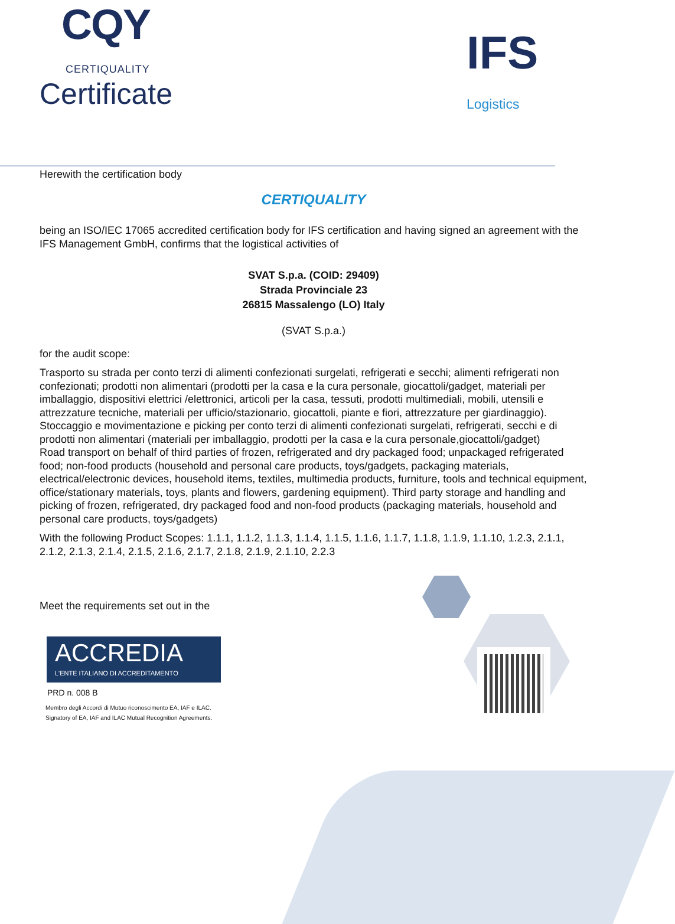CQY
CERTIQUALITY
Certificate
IFS
Logistics
Herewith the certification body
CERTIQUALITY
being an ISO/IEC 17065 accredited certification body for IFS certification and having signed an agreement with the IFS Management GmbH, confirms that the logistical activities of
SVAT S.p.a. (COID: 29409)
Strada Provinciale 23
26815 Massalengo (LO) Italy
(SVAT S.p.a.)
for the audit scope:
Trasporto su strada per conto terzi di alimenti confezionati surgelati, refrigerati e secchi; alimenti refrigerati non confezionati; prodotti non alimentari (prodotti per la casa e la cura personale, giocattoli/gadget, materiali per imballaggio, dispositivi elettrici /elettronici, articoli per la casa, tessuti, prodotti multimediali, mobili, utensili e attrezzature tecniche, materiali per ufficio/stazionario, giocattoli, piante e fiori, attrezzature per giardinaggio). Stoccaggio e movimentazione e picking per conto terzi di alimenti confezionati surgelati, refrigerati, secchi e di prodotti non alimentari (materiali per imballaggio, prodotti per la casa e la cura personale,giocattoli/gadget)
Road transport on behalf of third parties of frozen, refrigerated and dry packaged food; unpackaged refrigerated food; non-food products (household and personal care products, toys/gadgets, packaging materials, electrical/electronic devices, household items, textiles, multimedia products, furniture, tools and technical equipment, office/stationary materials, toys, plants and flowers, gardening equipment). Third party storage and handling and picking of frozen, refrigerated, dry packaged food and non-food products (packaging materials, household and personal care products, toys/gadgets)
With the following Product Scopes: 1.1.1, 1.1.2, 1.1.3, 1.1.4, 1.1.5, 1.1.6, 1.1.7, 1.1.8, 1.1.9, 1.1.10, 1.2.3, 2.1.1, 2.1.2, 2.1.3, 2.1.4, 2.1.5, 2.1.6, 2.1.7, 2.1.8, 2.1.9, 2.1.10, 2.2.3
Meet the requirements set out in the
ACCREDIA
L'ENTE ITALIANO DI ACCREDITAMENTO
PRD n. 008 B
Membro degli Accordi di Mutuo riconoscimento EA, IAF e ILAC.
Signatory of EA, IAF and ILAC Mutual Recognition Agreements.